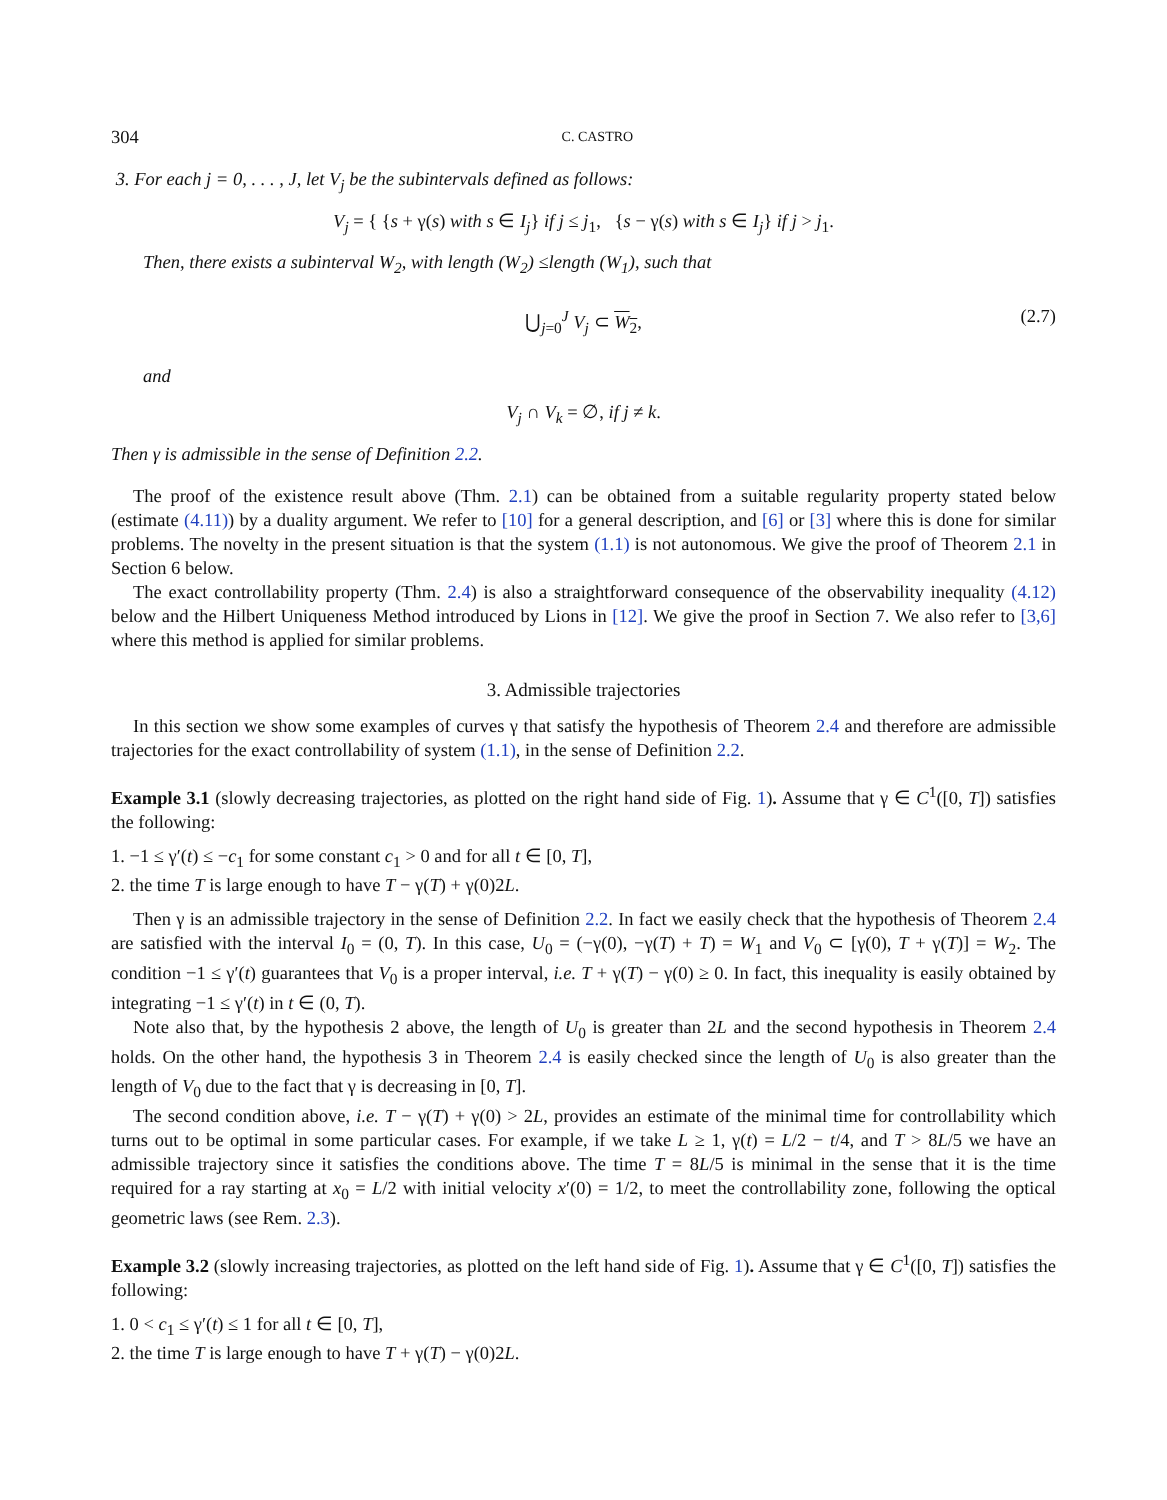304 C. CASTRO
3. For each j = 0, . . . , J, let V<sub>j</sub> be the subintervals defined as follows:
V<sub>j</sub> = { {s + γ(s) with s ∈ I<sub>j</sub>} if j ≤ j<sub>1</sub>, {s − γ(s) with s ∈ I<sub>j</sub>} if j > j<sub>1</sub>.
Then, there exists a subinterval W<sub>2</sub>, with length (W<sub>2</sub>) ≤length (W<sub>1</sub>), such that
⋃<sub>j=0</sub><sup>J</sup> V<sub>j</sub> ⊂ W<sub>2</sub>, (2.7)
and
V<sub>j</sub> ∩ V<sub>k</sub> = ∅, if j ≠ k.
Then γ is admissible in the sense of Definition 2.2.
The proof of the existence result above (Thm. 2.1) can be obtained from a suitable regularity property stated below (estimate (4.11)) by a duality argument. We refer to [10] for a general description, and [6] or [3] where this is done for similar problems. The novelty in the present situation is that the system (1.1) is not autonomous. We give the proof of Theorem 2.1 in Section 6 below.
The exact controllability property (Thm. 2.4) is also a straightforward consequence of the observability inequality (4.12) below and the Hilbert Uniqueness Method introduced by Lions in [12]. We give the proof in Section 7. We also refer to [3,6] where this method is applied for similar problems.
3. Admissible trajectories
In this section we show some examples of curves γ that satisfy the hypothesis of Theorem 2.4 and therefore are admissible trajectories for the exact controllability of system (1.1), in the sense of Definition 2.2.
Example 3.1 (slowly decreasing trajectories, as plotted on the right hand side of Fig. 1). Assume that γ ∈ C<sup>1</sup>([0, T]) satisfies the following:
1. −1 ≤ γ′(t) ≤ −c<sub>1</sub> for some constant c<sub>1</sub> > 0 and for all t ∈ [0, T],
2. the time T is large enough to have T − γ(T) + γ(0)2L.
Then γ is an admissible trajectory in the sense of Definition 2.2. In fact we easily check that the hypothesis of Theorem 2.4 are satisfied with the interval I<sub>0</sub> = (0, T). In this case, U<sub>0</sub> = (−γ(0), −γ(T) + T) = W<sub>1</sub> and V<sub>0</sub> ⊂ [γ(0), T + γ(T)] = W<sub>2</sub>. The condition −1 ≤ γ′(t) guarantees that V<sub>0</sub> is a proper interval, i.e. T + γ(T) − γ(0) ≥ 0. In fact, this inequality is easily obtained by integrating −1 ≤ γ′(t) in t ∈ (0, T).
Note also that, by the hypothesis 2 above, the length of U<sub>0</sub> is greater than 2L and the second hypothesis in Theorem 2.4 holds. On the other hand, the hypothesis 3 in Theorem 2.4 is easily checked since the length of U<sub>0</sub> is also greater than the length of V<sub>0</sub> due to the fact that γ is decreasing in [0, T].
The second condition above, i.e. T − γ(T) + γ(0) > 2L, provides an estimate of the minimal time for controllability which turns out to be optimal in some particular cases. For example, if we take L ≥ 1, γ(t) = L/2 − t/4, and T > 8L/5 we have an admissible trajectory since it satisfies the conditions above. The time T = 8L/5 is minimal in the sense that it is the time required for a ray starting at x<sub>0</sub> = L/2 with initial velocity x′(0) = 1/2, to meet the controllability zone, following the optical geometric laws (see Rem. 2.3).
Example 3.2 (slowly increasing trajectories, as plotted on the left hand side of Fig. 1). Assume that γ ∈ C<sup>1</sup>([0, T]) satisfies the following:
1. 0 < c<sub>1</sub> ≤ γ′(t) ≤ 1 for all t ∈ [0, T],
2. the time T is large enough to have T + γ(T) − γ(0)2L.